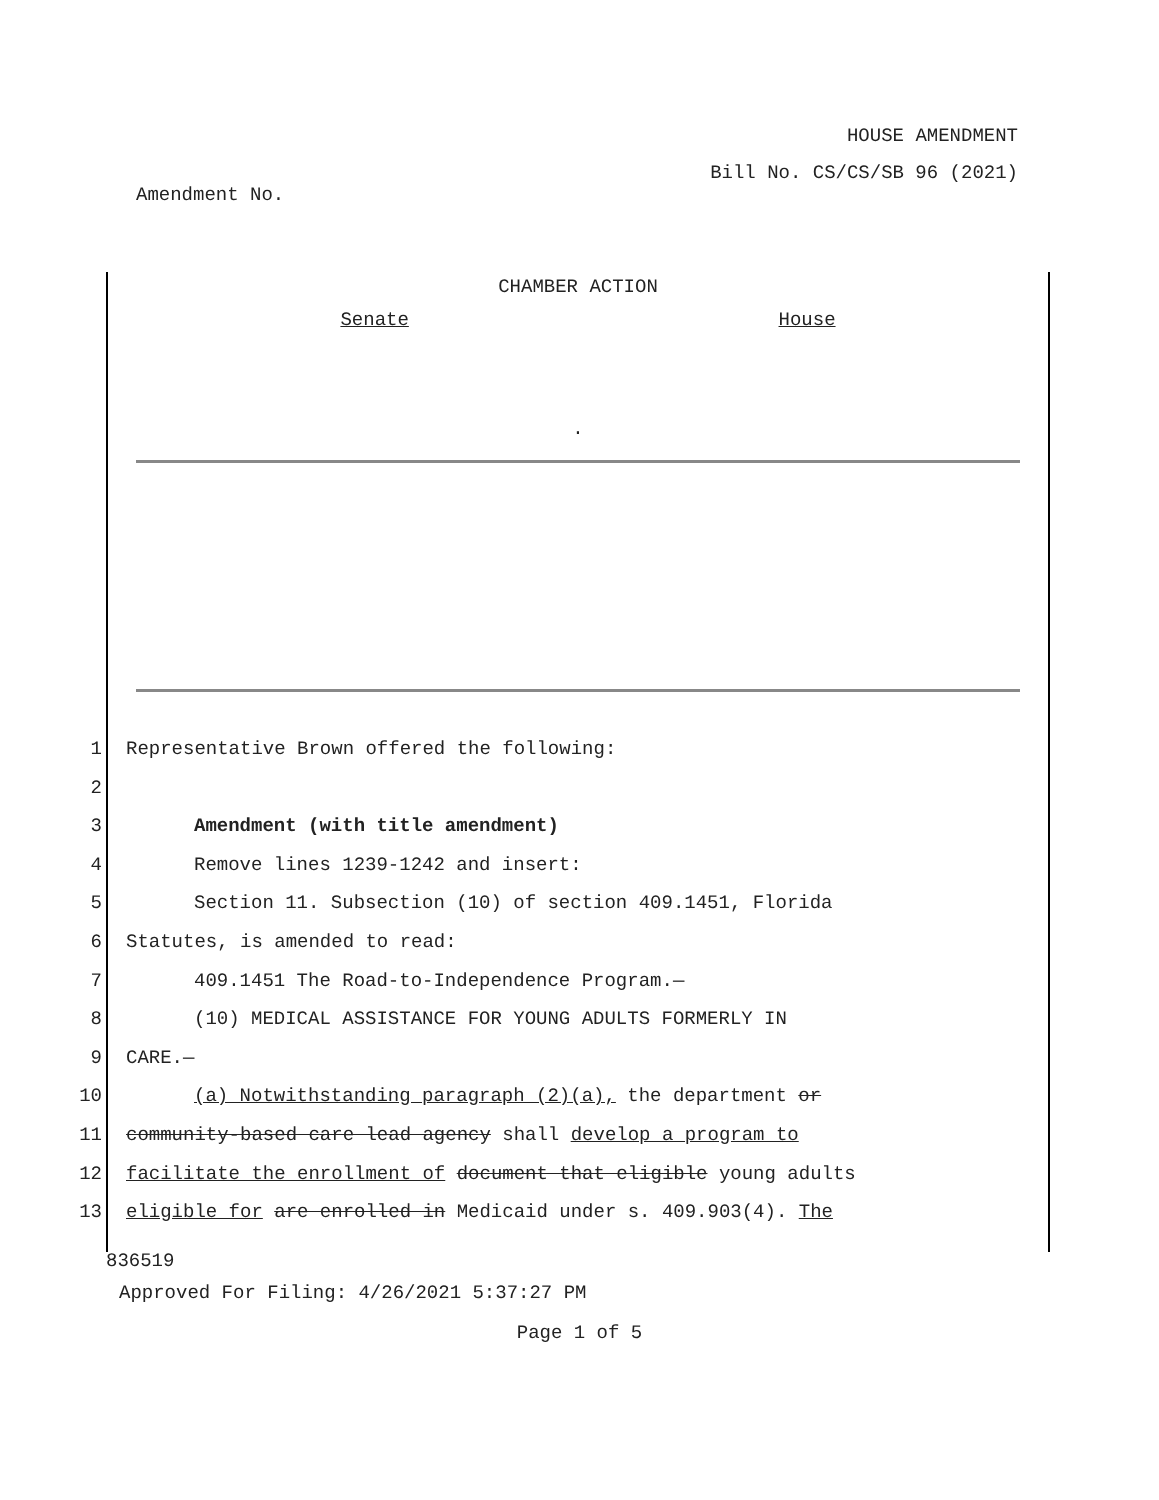HOUSE AMENDMENT
Bill No. CS/CS/SB 96 (2021)
Amendment No.
CHAMBER ACTION
Senate House
.
1 Representative Brown offered the following:
2
3 Amendment (with title amendment)
4 Remove lines 1239-1242 and insert:
5 Section 11. Subsection (10) of section 409.1451, Florida
6 Statutes, is amended to read:
7 409.1451 The Road-to-Independence Program.—
8 (10) MEDICAL ASSISTANCE FOR YOUNG ADULTS FORMERLY IN
9 CARE.—
10 (a) Notwithstanding paragraph (2)(a), the department or
11 community-based care lead agency shall develop a program to
12 facilitate the enrollment of document that eligible young adults
13 eligible for are enrolled in Medicaid under s. 409.903(4). The
836519
Approved For Filing: 4/26/2021 5:37:27 PM
Page 1 of 5